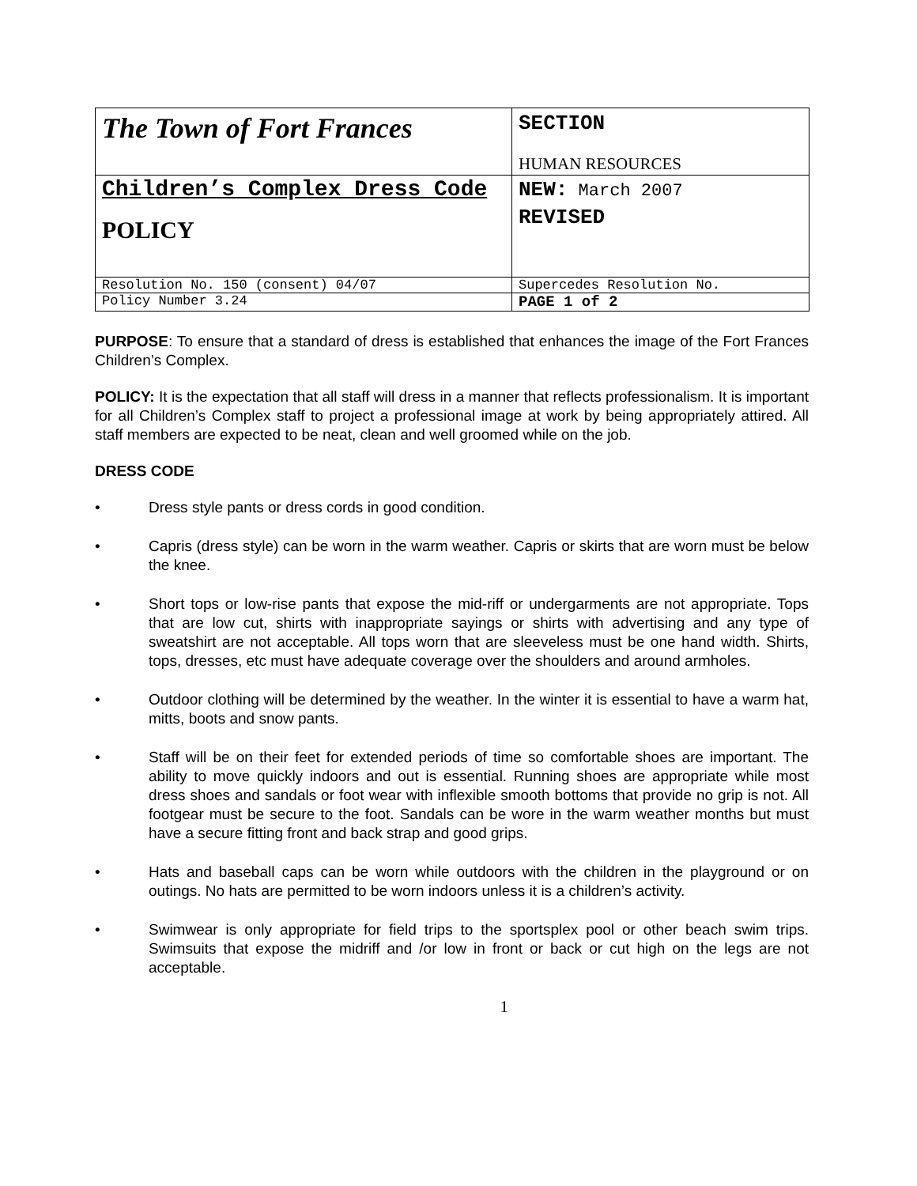| The Town of Fort Frances | SECTION HUMAN RESOURCES |
| Children’s Complex Dress Code POLICY | NEW: March 2007 REVISED |
| Resolution No. 150 (consent) 04/07 | Supercedes Resolution No. |
| Policy Number 3.24 | PAGE 1 of 2 |
PURPOSE: To ensure that a standard of dress is established that enhances the image of the Fort Frances Children’s Complex.
POLICY: It is the expectation that all staff will dress in a manner that reflects professionalism. It is important for all Children’s Complex staff to project a professional image at work by being appropriately attired. All staff members are expected to be neat, clean and well groomed while on the job.
DRESS CODE
• Dress style pants or dress cords in good condition.
• Capris (dress style) can be worn in the warm weather. Capris or skirts that are worn must be below the knee.
• Short tops or low-rise pants that expose the mid-riff or undergarments are not appropriate. Tops that are low cut, shirts with inappropriate sayings or shirts with advertising and any type of sweatshirt are not acceptable. All tops worn that are sleeveless must be one hand width. Shirts, tops, dresses, etc must have adequate coverage over the shoulders and around armholes.
• Outdoor clothing will be determined by the weather. In the winter it is essential to have a warm hat, mitts, boots and snow pants.
• Staff will be on their feet for extended periods of time so comfortable shoes are important. The ability to move quickly indoors and out is essential. Running shoes are appropriate while most dress shoes and sandals or foot wear with inflexible smooth bottoms that provide no grip is not. All footgear must be secure to the foot. Sandals can be wore in the warm weather months but must have a secure fitting front and back strap and good grips.
• Hats and baseball caps can be worn while outdoors with the children in the playground or on outings. No hats are permitted to be worn indoors unless it is a children’s activity.
• Swimwear is only appropriate for field trips to the sportsplex pool or other beach swim trips. Swimsuits that expose the midriff and /or low in front or back or cut high on the legs are not acceptable.
1